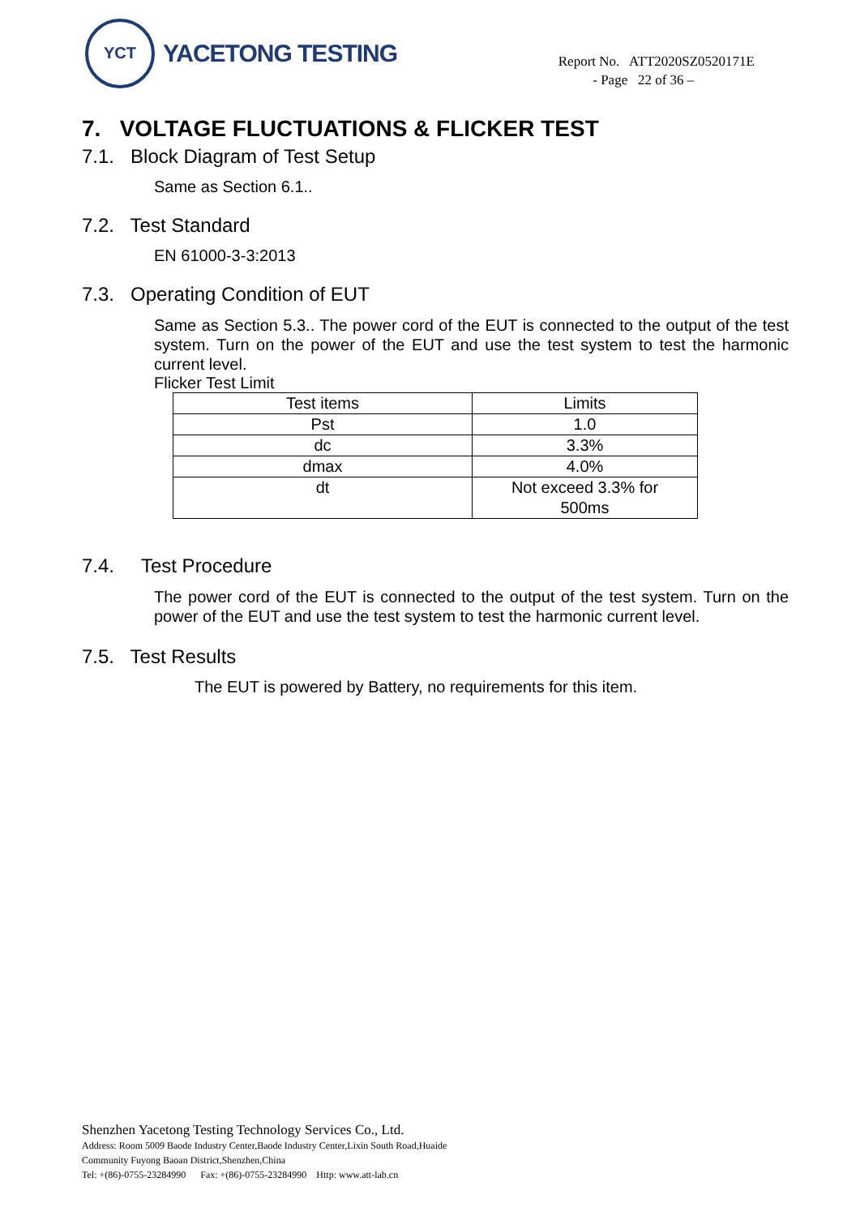YCT
YACETONG TESTING
Report No. ATT2020SZ0520171E
- Page 22 of 36 –
7. VOLTAGE FLUCTUATIONS & FLICKER TEST
7.1. Block Diagram of Test Setup
Same as Section 6.1..
7.2. Test Standard
EN 61000-3-3:2013
7.3. Operating Condition of EUT
Same as Section 5.3.. The power cord of the EUT is connected to the output of the test system. Turn on the power of the EUT and use the test system to test the harmonic current level.
Flicker Test Limit
| Test items | Limits |
| Pst | 1.0 |
| dc | 3.3% |
| dmax | 4.0% |
| dt | Not exceed 3.3% for 500ms |
7.4. Test Procedure
The power cord of the EUT is connected to the output of the test system. Turn on the power of the EUT and use the test system to test the harmonic current level.
7.5. Test Results
The EUT is powered by Battery, no requirements for this item.
Shenzhen Yacetong Testing Technology Services Co., Ltd.
Address: Room 5009 Baode Industry Center,Baode Industry Center,Lixin South Road,Huaide
Community Fuyong Baoan District,Shenzhen,China
Tel: +(86)-0755-23284990 Fax: +(86)-0755-23284990 Http: www.att-lab.cn